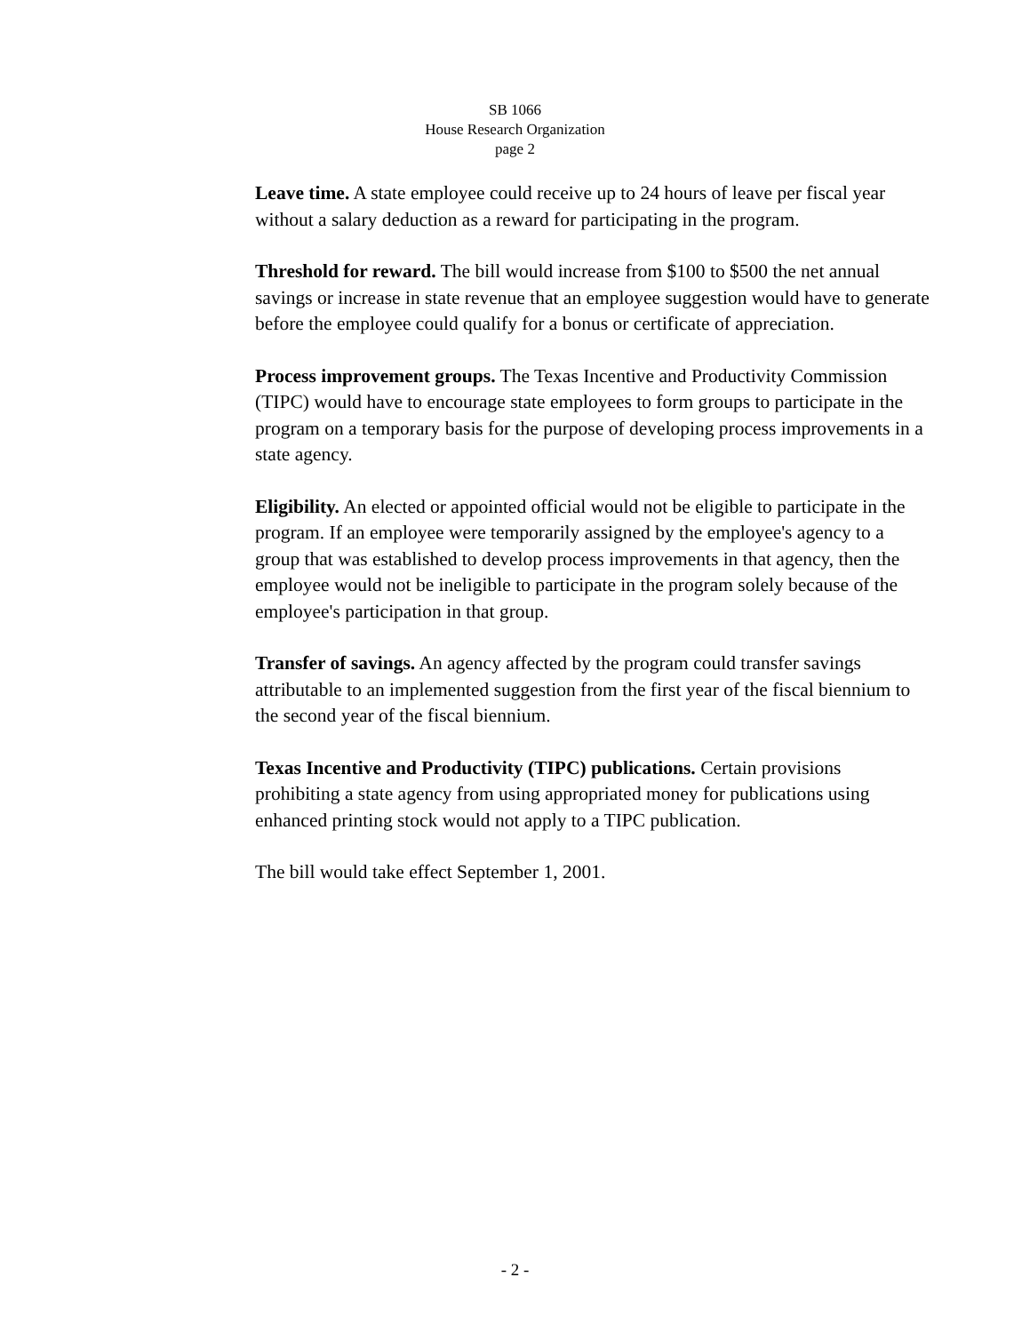SB 1066
House Research Organization
page 2
Leave time. A state employee could receive up to 24 hours of leave per fiscal year without a salary deduction as a reward for participating in the program.
Threshold for reward. The bill would increase from $100 to $500 the net annual savings or increase in state revenue that an employee suggestion would have to generate before the employee could qualify for a bonus or certificate of appreciation.
Process improvement groups. The Texas Incentive and Productivity Commission (TIPC) would have to encourage state employees to form groups to participate in the program on a temporary basis for the purpose of developing process improvements in a state agency.
Eligibility. An elected or appointed official would not be eligible to participate in the program. If an employee were temporarily assigned by the employee's agency to a group that was established to develop process improvements in that agency, then the employee would not be ineligible to participate in the program solely because of the employee's participation in that group.
Transfer of savings. An agency affected by the program could transfer savings attributable to an implemented suggestion from the first year of the fiscal biennium to the second year of the fiscal biennium.
Texas Incentive and Productivity (TIPC) publications. Certain provisions prohibiting a state agency from using appropriated money for publications using enhanced printing stock would not apply to a TIPC publication.
The bill would take effect September 1, 2001.
- 2 -